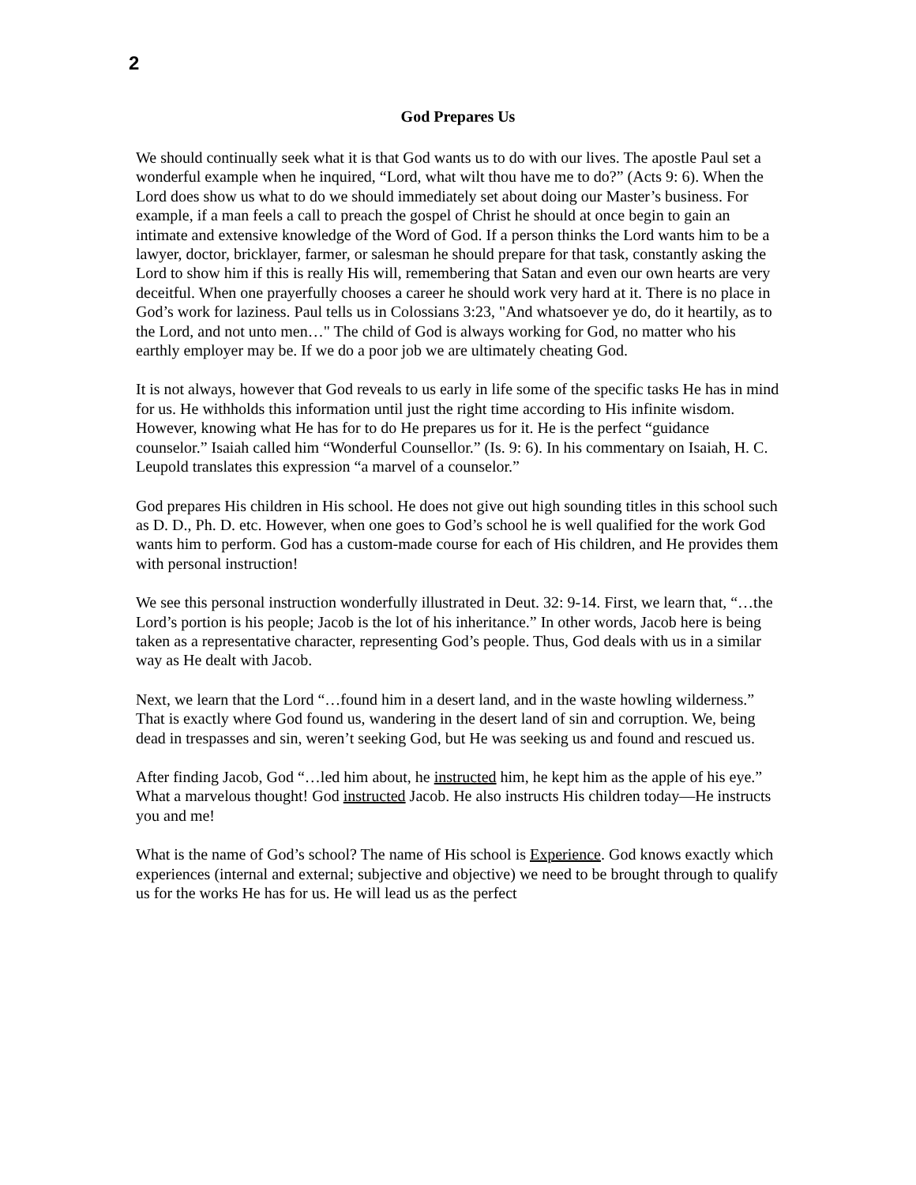2
God Prepares Us
We should continually seek what it is that God wants us to do with our lives. The apostle Paul set a wonderful example when he inquired, “Lord, what wilt thou have me to do?” (Acts 9: 6). When the Lord does show us what to do we should immediately set about doing our Master’s business. For example, if a man feels a call to preach the gospel of Christ he should at once begin to gain an intimate and extensive knowledge of the Word of God. If a person thinks the Lord wants him to be a lawyer, doctor, bricklayer, farmer, or salesman he should prepare for that task, constantly asking the Lord to show him if this is really His will, remembering that Satan and even our own hearts are very deceitful. When one prayerfully chooses a career he should work very hard at it. There is no place in God’s work for laziness. Paul tells us in Colossians 3:23, "And whatsoever ye do, do it heartily, as to the Lord, and not unto men…" The child of God is always working for God, no matter who his earthly employer may be. If we do a poor job we are ultimately cheating God.
It is not always, however that God reveals to us early in life some of the specific tasks He has in mind for us. He withholds this information until just the right time according to His infinite wisdom. However, knowing what He has for to do He prepares us for it. He is the perfect “guidance counselor.” Isaiah called him “Wonderful Counsellor.” (Is. 9: 6). In his commentary on Isaiah, H. C. Leupold translates this expression “a marvel of a counselor.”
God prepares His children in His school. He does not give out high sounding titles in this school such as D. D., Ph. D. etc. However, when one goes to God’s school he is well qualified for the work God wants him to perform. God has a custom-made course for each of His children, and He provides them with personal instruction!
We see this personal instruction wonderfully illustrated in Deut. 32: 9-14. First, we learn that, “…the Lord’s portion is his people; Jacob is the lot of his inheritance.” In other words, Jacob here is being taken as a representative character, representing God’s people. Thus, God deals with us in a similar way as He dealt with Jacob.
Next, we learn that the Lord “…found him in a desert land, and in the waste howling wilderness.” That is exactly where God found us, wandering in the desert land of sin and corruption. We, being dead in trespasses and sin, weren’t seeking God, but He was seeking us and found and rescued us.
After finding Jacob, God “…led him about, he instructed him, he kept him as the apple of his eye.” What a marvelous thought! God instructed Jacob. He also instructs His children today—He instructs you and me!
What is the name of God’s school? The name of His school is Experience. God knows exactly which experiences (internal and external; subjective and objective) we need to be brought through to qualify us for the works He has for us. He will lead us as the perfect